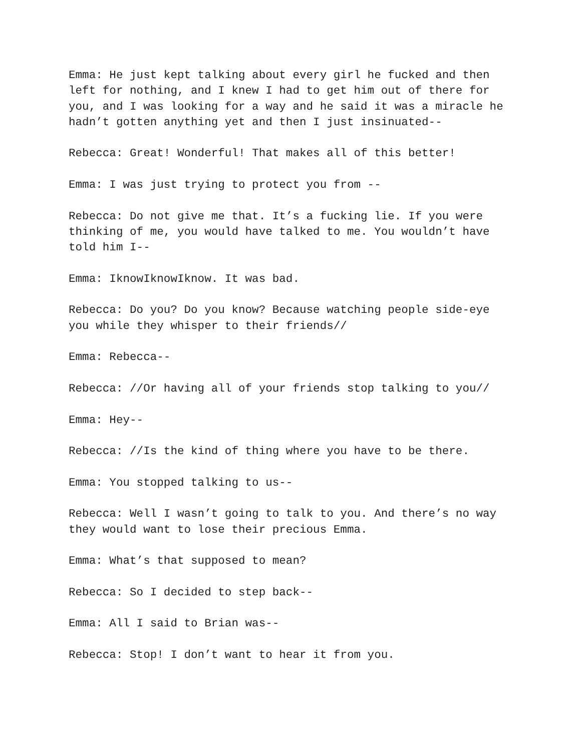Emma: He just kept talking about every girl he fucked and then left for nothing, and I knew I had to get him out of there for you, and I was looking for a way and he said it was a miracle he hadn’t gotten anything yet and then I just insinuated--
Rebecca: Great! Wonderful! That makes all of this better!
Emma: I was just trying to protect you from --
Rebecca: Do not give me that. It’s a fucking lie. If you were thinking of me, you would have talked to me. You wouldn’t have told him I--
Emma: IknowIknowIknow. It was bad.
Rebecca: Do you? Do you know? Because watching people side-eye you while they whisper to their friends//
Emma: Rebecca--
Rebecca: //Or having all of your friends stop talking to you//
Emma: Hey--
Rebecca: //Is the kind of thing where you have to be there.
Emma: You stopped talking to us--
Rebecca: Well I wasn’t going to talk to you. And there’s no way they would want to lose their precious Emma.
Emma: What’s that supposed to mean?
Rebecca: So I decided to step back--
Emma: All I said to Brian was--
Rebecca: Stop! I don’t want to hear it from you.